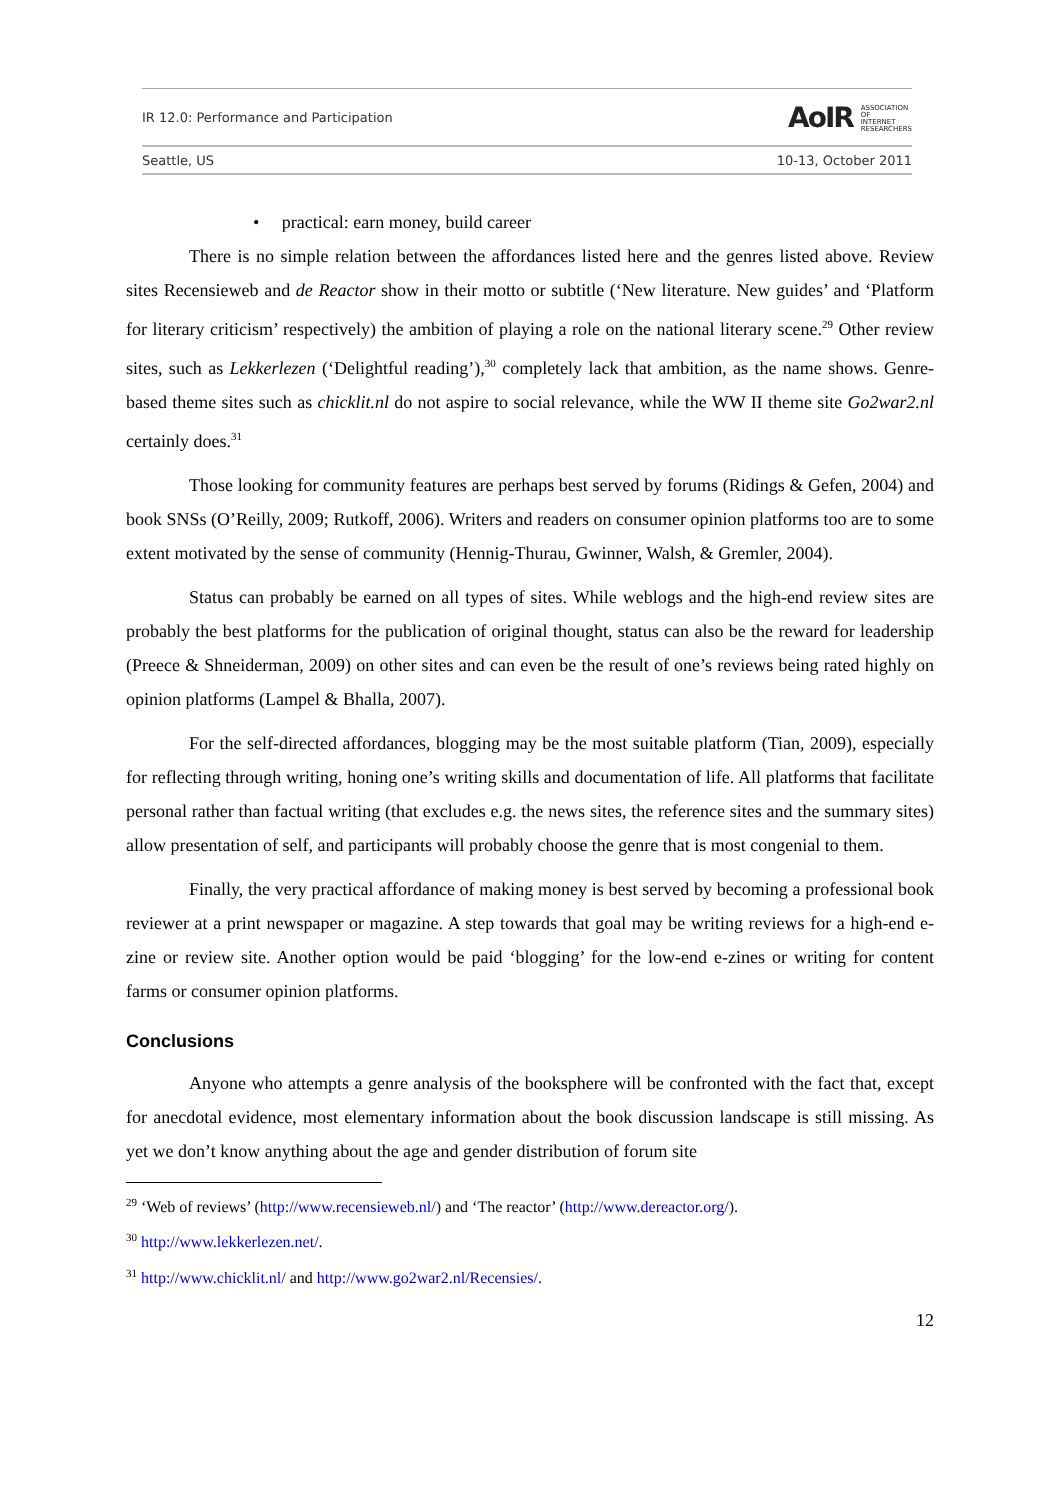IR 12.0: Performance and Participation AoIR ASSOCIATION
OF
INTERNET
RESEARCHERS
Seattle, US 10-13, October 2011
• practical: earn money, build career
There is no simple relation between the affordances listed here and the genres listed above. Review sites Recensieweb and de Reactor show in their motto or subtitle (‘New literature. New guides’ and ‘Platform for literary criticism’ respectively) the ambition of playing a role on the national literary scene.<sup>29</sup> Other review sites, such as Lekkerlezen (‘Delightful reading’),<sup>30</sup> completely lack that ambition, as the name shows. Genre-based theme sites such as chicklit.nl do not aspire to social relevance, while the WW II theme site Go2war2.nl certainly does.<sup>31</sup>
Those looking for community features are perhaps best served by forums (Ridings & Gefen, 2004) and book SNSs (O’Reilly, 2009; Rutkoff, 2006). Writers and readers on consumer opinion platforms too are to some extent motivated by the sense of community (Hennig-Thurau, Gwinner, Walsh, & Gremler, 2004).
Status can probably be earned on all types of sites. While weblogs and the high-end review sites are probably the best platforms for the publication of original thought, status can also be the reward for leadership (Preece & Shneiderman, 2009) on other sites and can even be the result of one’s reviews being rated highly on opinion platforms (Lampel & Bhalla, 2007).
For the self-directed affordances, blogging may be the most suitable platform (Tian, 2009), especially for reflecting through writing, honing one’s writing skills and documentation of life. All platforms that facilitate personal rather than factual writing (that excludes e.g. the news sites, the reference sites and the summary sites) allow presentation of self, and participants will probably choose the genre that is most congenial to them.
Finally, the very practical affordance of making money is best served by becoming a professional book reviewer at a print newspaper or magazine. A step towards that goal may be writing reviews for a high-end e-zine or review site. Another option would be paid ‘blogging’ for the low-end e-zines or writing for content farms or consumer opinion platforms.
Conclusions
Anyone who attempts a genre analysis of the booksphere will be confronted with the fact that, except for anecdotal evidence, most elementary information about the book discussion landscape is still missing. As yet we don’t know anything about the age and gender distribution of forum site
<sup>29</sup> ‘Web of reviews’ (http://www.recensieweb.nl/) and ‘The reactor’ (http://www.dereactor.org/).
<sup>30</sup> http://www.lekkerlezen.net/.
<sup>31</sup> http://www.chicklit.nl/ and http://www.go2war2.nl/Recensies/.
12